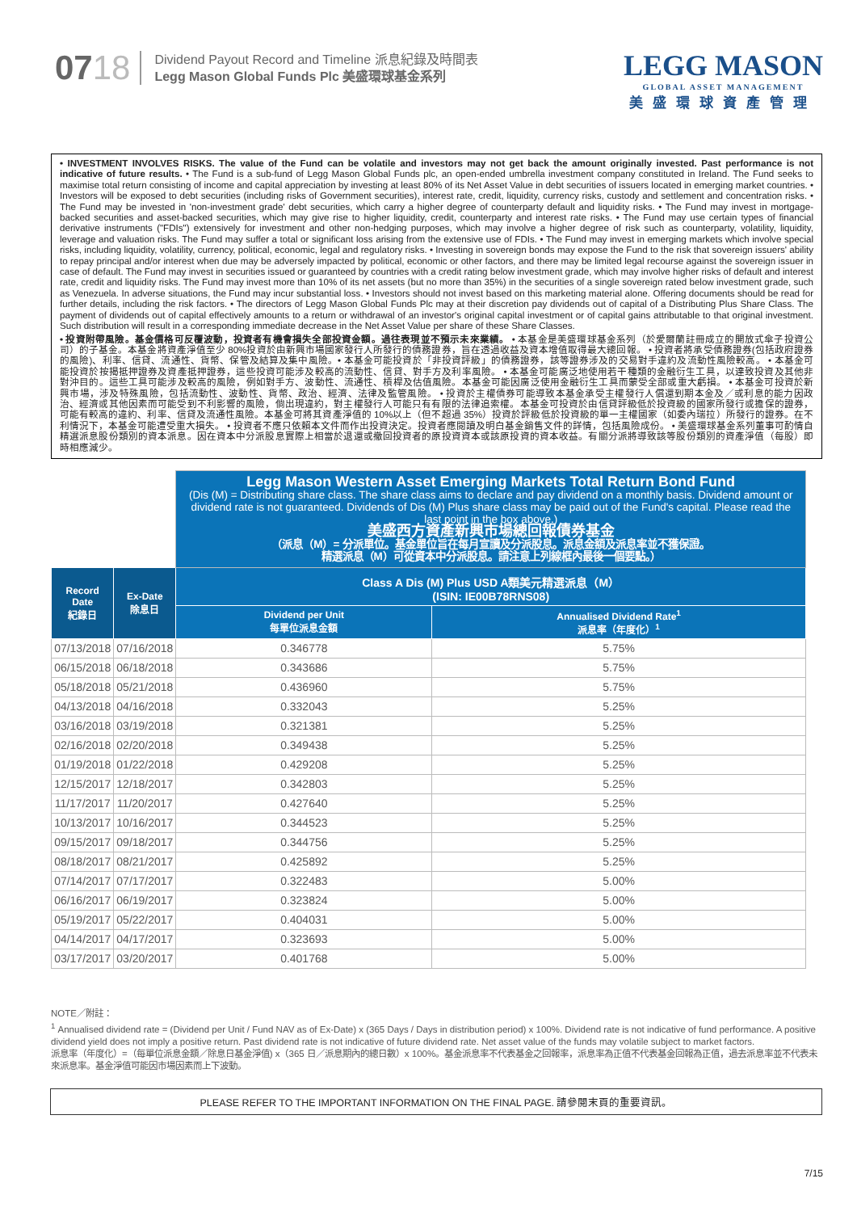0718 Dividend Payout Record and Timeline 派息紀錄及時間表
Legg Mason Global Funds Plc 美盛環球基金系列
LEGG MASON
GLOBAL ASSET MANAGEMENT
美盛環球資產管理
• INVESTMENT INVOLVES RISKS. The value of the Fund can be volatile and investors may not get back the amount originally invested. Past performance is not indicative of future results. • The Fund is a sub-fund of Legg Mason Global Funds plc, an open-ended umbrella investment company constituted in Ireland. The Fund seeks to maximise total return consisting of income and capital appreciation by investing at least 80% of its Net Asset Value in debt securities of issuers located in emerging market countries. • Investors will be exposed to debt securities (including risks of Government securities), interest rate, credit, liquidity, currency risks, custody and settlement and concentration risks. • The Fund may be invested in 'non-investment grade' debt securities, which carry a higher degree of counterparty default and liquidity risks. • The Fund may invest in mortgage-backed securities and asset-backed securities, which may give rise to higher liquidity, credit, counterparty and interest rate risks. • The Fund may use certain types of financial derivative instruments ("FDIs") extensively for investment and other non-hedging purposes, which may involve a higher degree of risk such as counterparty, volatility, liquidity, leverage and valuation risks. The Fund may suffer a total or significant loss arising from the extensive use of FDIs. • The Fund may invest in emerging markets which involve special risks, including liquidity, volatility, currency, political, economic, legal and regulatory risks. • Investing in sovereign bonds may expose the Fund to the risk that sovereign issuers' ability to repay principal and/or interest when due may be adversely impacted by political, economic or other factors, and there may be limited legal recourse against the sovereign issuer in case of default. The Fund may invest in securities issued or guaranteed by countries with a credit rating below investment grade, which may involve higher risks of default and interest rate, credit and liquidity risks. The Fund may invest more than 10% of its net assets (but no more than 35%) in the securities of a single sovereign rated below investment grade, such as Venezuela. In adverse situations, the Fund may incur substantial loss. • Investors should not invest based on this marketing material alone. Offering documents should be read for further details, including the risk factors. • The directors of Legg Mason Global Funds Plc may at their discretion pay dividends out of capital of a Distributing Plus Share Class. The payment of dividends out of capital effectively amounts to a return or withdrawal of an investor's original capital investment or of capital gains attributable to that original investment. Such distribution will result in a corresponding immediate decrease in the Net Asset Value per share of these Share Classes.
• 投資附帶風險。基金價格可反覆波動，投資者有機會損失全部投資金額。過往表現並不預示未來業績。 • 本基金是美盛環球基金系列（於愛爾蘭註冊成立的開放式傘子投資公司）的子基金。本基金將資產淨值至少 80%投資於由新興市場國家發行人所發行的債務證券，旨在透過收益及資本增值取得最大總回報。 • 投資者將承受債務證券(包括政府證券的風險)、利率、信貸、流通性、貨幣、保管及結算及集中風險。• 本基金可能投資於「非投資評級」的債務證券，該等證券涉及的交易對手違約及流動性風險較高。 • 本基金可能投資於按揭抵押證券及資產抵押證券，這些投資可能涉及較高的流動性、信貸、對手方及利率風險。 • 本基金可能廣泛地使用若干種類的金融衍生工具，以達致投資及其他非對沖目的。這些工具可能涉及較高的風險，例如對手方、波動性、流通性、槓桿及估值風險。本基金可能因廣泛使用金融衍生工具而蒙受全部或重大虧損。 • 本基金可投資於新興市場，涉及特殊風險，包括流動性、波動性、貨幣、政治、經濟、法律及監管風險。 • 投資於主權債券可能導致本基金承受主權發行人償還到期本金及／或利息的能力因政治、經濟或其他因素而可能受到不利影響的風險，倘出現違約，對主權發行人可能只有有限的法律追索權。本基金可投資於由信貸評級低於投資級的國家所發行或擔保的證券，可能有較高的違約、利率、信貸及流通性風險。本基金可將其資產淨值的 10%以上（但不超過 35%）投資於評級低於投資級的單一主權國家（如委內瑞拉）所發行的證券。在不利情況下，本基金可能遭受重大損失。 • 投資者不應只依賴本文件而作出投資決定。投資者應閱讀及明白基金銷售文件的詳情，包括風險成份。 • 美盛環球基金系列董事可酌情自精選派息股份類別的資本派息。因在資本中分派股息實際上相當於退還或撤回投資者的原投資資本或該原投資的資本收益。有關分派將導致該等股份類別的資產淨值（每股）即時相應減少。
| | | Legg Mason Western Asset Emerging Markets Total Return Bond Fund (Dis (M) = Distributing share class. The share class aims to declare and pay dividend on a monthly basis. Dividend amount or dividend rate is not guaranteed. Dividends of Dis (M) Plus share class may be paid out of the Fund's capital. Please read the last point in the box above.) 美盛西方資產新興市場總回報債券基金 （派息（M）= 分派單位。基金單位旨在每月宣讀及分派股息。派息金額及派息率並不獲保證。 精選派息（M）可從資本中分派股息。請注意上列線框內最後一個要點。） | |
| Record Date 紀錄日 | Ex-Date 除息日 | Class A Dis (M) Plus USD A類美元精選派息（M） (ISIN: IE00B78RNS08) | |
| | | Dividend per Unit 每單位派息金額 | Annualised Dividend Rate<sup>1</sup> 派息率（年度化）<sup>1</sup> |
| 07/13/2018 | 07/16/2018 | 0.346778 | 5.75% |
| 06/15/2018 | 06/18/2018 | 0.343686 | 5.75% |
| 05/18/2018 | 05/21/2018 | 0.436960 | 5.75% |
| 04/13/2018 | 04/16/2018 | 0.332043 | 5.25% |
| 03/16/2018 | 03/19/2018 | 0.321381 | 5.25% |
| 02/16/2018 | 02/20/2018 | 0.349438 | 5.25% |
| 01/19/2018 | 01/22/2018 | 0.429208 | 5.25% |
| 12/15/2017 | 12/18/2017 | 0.342803 | 5.25% |
| 11/17/2017 | 11/20/2017 | 0.427640 | 5.25% |
| 10/13/2017 | 10/16/2017 | 0.344523 | 5.25% |
| 09/15/2017 | 09/18/2017 | 0.344756 | 5.25% |
| 08/18/2017 | 08/21/2017 | 0.425892 | 5.25% |
| 07/14/2017 | 07/17/2017 | 0.322483 | 5.00% |
| 06/16/2017 | 06/19/2017 | 0.323824 | 5.00% |
| 05/19/2017 | 05/22/2017 | 0.404031 | 5.00% |
| 04/14/2017 | 04/17/2017 | 0.323693 | 5.00% |
| 03/17/2017 | 03/20/2017 | 0.401768 | 5.00% |
NOTE／附註：
<sup>1</sup> Annualised dividend rate = (Dividend per Unit / Fund NAV as of Ex-Date) x (365 Days / Days in distribution period) x 100%. Dividend rate is not indicative of fund performance. A positive dividend yield does not imply a positive return. Past dividend rate is not indicative of future dividend rate. Net asset value of the funds may volatile subject to market factors.
派息率（年度化）=（每單位派息金額／除息日基金淨值) x（365 日／派息期內的總日數）x 100%。基金派息率不代表基金之回報率，派息率為正值不代表基金回報為正值，過去派息率並不代表未來派息率。基金淨值可能因市場因素而上下波動。
PLEASE REFER TO THE IMPORTANT INFORMATION ON THE FINAL PAGE. 請參閱末頁的重要資訊。
7/15